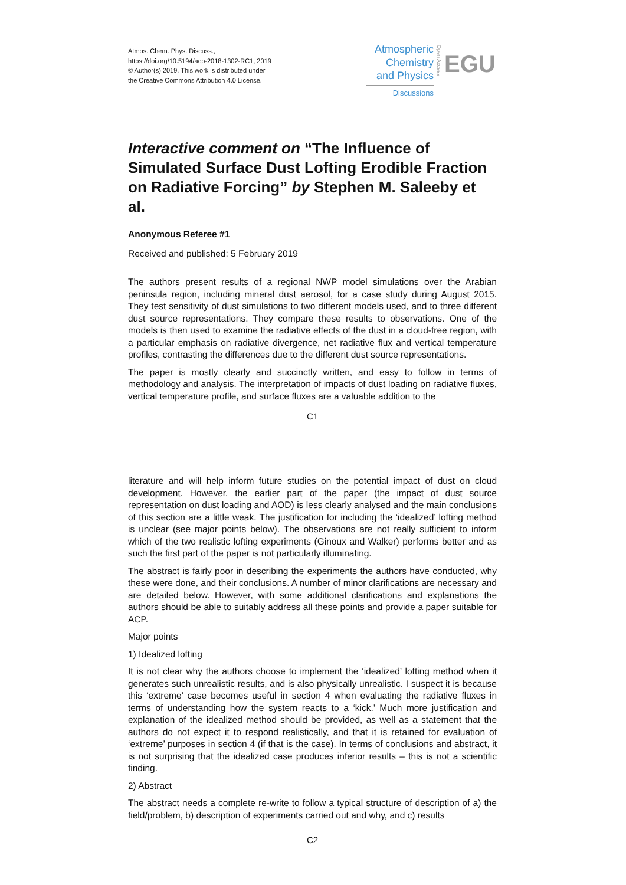Atmos. Chem. Phys. Discuss.,
https://doi.org/10.5194/acp-2018-1302-RC1, 2019
© Author(s) 2019. This work is distributed under
the Creative Commons Attribution 4.0 License.
Atmospheric
Chemistry
and Physics
Discussions
Open Access
EGU
Interactive comment on “The Influence of Simulated Surface Dust Lofting Erodible Fraction on Radiative Forcing” by Stephen M. Saleeby et al.
Anonymous Referee #1
Received and published: 5 February 2019
The authors present results of a regional NWP model simulations over the Arabian peninsula region, including mineral dust aerosol, for a case study during August 2015. They test sensitivity of dust simulations to two different models used, and to three different dust source representations. They compare these results to observations. One of the models is then used to examine the radiative effects of the dust in a cloud-free region, with a particular emphasis on radiative divergence, net radiative flux and vertical temperature profiles, contrasting the differences due to the different dust source representations.
The paper is mostly clearly and succinctly written, and easy to follow in terms of methodology and analysis. The interpretation of impacts of dust loading on radiative fluxes, vertical temperature profile, and surface fluxes are a valuable addition to the
C1
literature and will help inform future studies on the potential impact of dust on cloud development. However, the earlier part of the paper (the impact of dust source representation on dust loading and AOD) is less clearly analysed and the main conclusions of this section are a little weak. The justification for including the ‘idealized’ lofting method is unclear (see major points below). The observations are not really sufficient to inform which of the two realistic lofting experiments (Ginoux and Walker) performs better and as such the first part of the paper is not particularly illuminating.
The abstract is fairly poor in describing the experiments the authors have conducted, why these were done, and their conclusions. A number of minor clarifications are necessary and are detailed below. However, with some additional clarifications and explanations the authors should be able to suitably address all these points and provide a paper suitable for ACP.
Major points
1) Idealized lofting
It is not clear why the authors choose to implement the ‘idealized’ lofting method when it generates such unrealistic results, and is also physically unrealistic. I suspect it is because this ‘extreme’ case becomes useful in section 4 when evaluating the radiative fluxes in terms of understanding how the system reacts to a ‘kick.’ Much more justification and explanation of the idealized method should be provided, as well as a statement that the authors do not expect it to respond realistically, and that it is retained for evaluation of ‘extreme’ purposes in section 4 (if that is the case). In terms of conclusions and abstract, it is not surprising that the idealized case produces inferior results – this is not a scientific finding.
2) Abstract
The abstract needs a complete re-write to follow a typical structure of description of a) the field/problem, b) description of experiments carried out and why, and c) results
C2